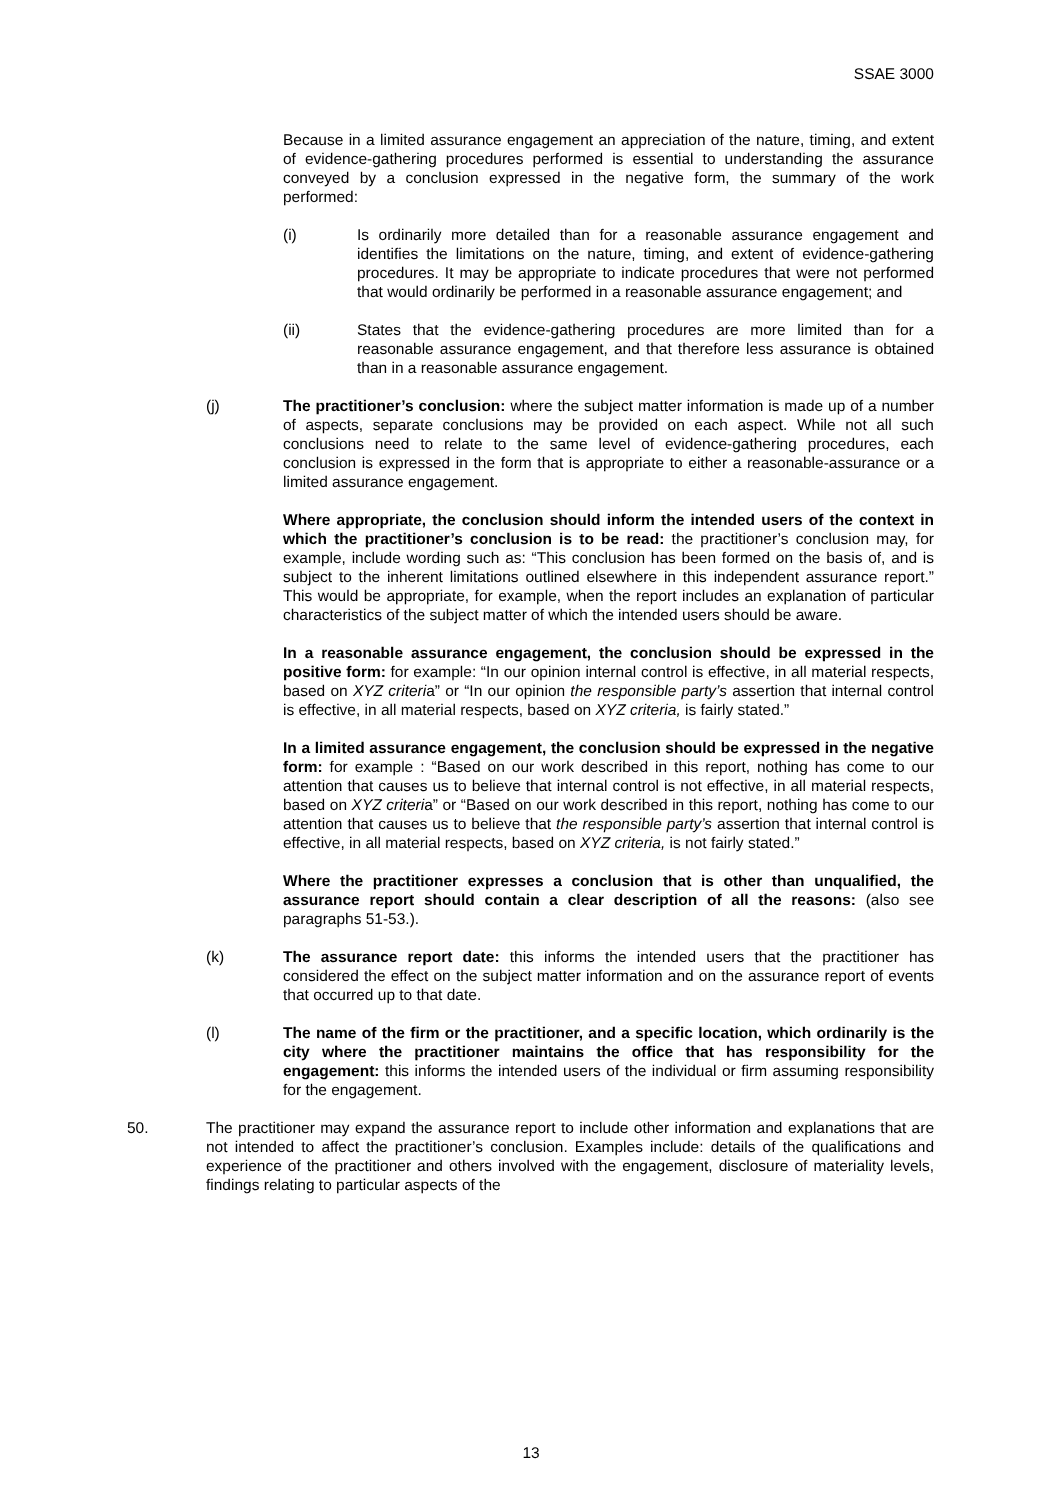SSAE 3000
Because in a limited assurance engagement an appreciation of the nature, timing, and extent of evidence-gathering procedures performed is essential to understanding the assurance conveyed by a conclusion expressed in the negative form, the summary of the work performed:
(i) Is ordinarily more detailed than for a reasonable assurance engagement and identifies the limitations on the nature, timing, and extent of evidence-gathering procedures. It may be appropriate to indicate procedures that were not performed that would ordinarily be performed in a reasonable assurance engagement; and
(ii) States that the evidence-gathering procedures are more limited than for a reasonable assurance engagement, and that therefore less assurance is obtained than in a reasonable assurance engagement.
(j) The practitioner’s conclusion: where the subject matter information is made up of a number of aspects, separate conclusions may be provided on each aspect. While not all such conclusions need to relate to the same level of evidence-gathering procedures, each conclusion is expressed in the form that is appropriate to either a reasonable-assurance or a limited assurance engagement.
Where appropriate, the conclusion should inform the intended users of the context in which the practitioner’s conclusion is to be read: the practitioner’s conclusion may, for example, include wording such as: “This conclusion has been formed on the basis of, and is subject to the inherent limitations outlined elsewhere in this independent assurance report.” This would be appropriate, for example, when the report includes an explanation of particular characteristics of the subject matter of which the intended users should be aware.
In a reasonable assurance engagement, the conclusion should be expressed in the positive form: for example: “In our opinion internal control is effective, in all material respects, based on XYZ criteria” or “In our opinion the responsible party’s assertion that internal control is effective, in all material respects, based on XYZ criteria, is fairly stated.”
In a limited assurance engagement, the conclusion should be expressed in the negative form: for example : “Based on our work described in this report, nothing has come to our attention that causes us to believe that internal control is not effective, in all material respects, based on XYZ criteria” or “Based on our work described in this report, nothing has come to our attention that causes us to believe that the responsible party’s assertion that internal control is effective, in all material respects, based on XYZ criteria, is not fairly stated.”
Where the practitioner expresses a conclusion that is other than unqualified, the assurance report should contain a clear description of all the reasons: (also see paragraphs 51-53.).
(k) The assurance report date: this informs the intended users that the practitioner has considered the effect on the subject matter information and on the assurance report of events that occurred up to that date.
(l) The name of the firm or the practitioner, and a specific location, which ordinarily is the city where the practitioner maintains the office that has responsibility for the engagement: this informs the intended users of the individual or firm assuming responsibility for the engagement.
50. The practitioner may expand the assurance report to include other information and explanations that are not intended to affect the practitioner’s conclusion. Examples include: details of the qualifications and experience of the practitioner and others involved with the engagement, disclosure of materiality levels, findings relating to particular aspects of the
13